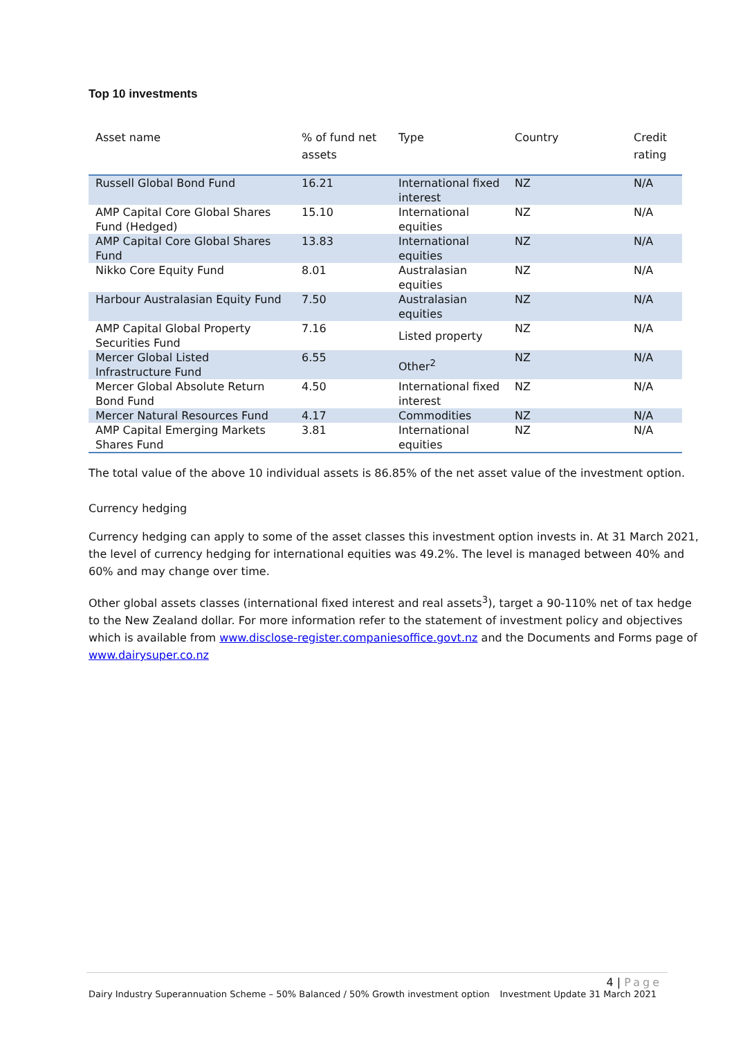Top 10 investments
| Asset name | % of fund net assets | Type | Country | Credit rating |
| --- | --- | --- | --- | --- |
| Russell Global Bond Fund | 16.21 | International fixed interest | NZ | N/A |
| AMP Capital Core Global Shares Fund (Hedged) | 15.10 | International equities | NZ | N/A |
| AMP Capital Core Global Shares Fund | 13.83 | International equities | NZ | N/A |
| Nikko Core Equity Fund | 8.01 | Australasian equities | NZ | N/A |
| Harbour Australasian Equity Fund | 7.50 | Australasian equities | NZ | N/A |
| AMP Capital Global Property Securities Fund | 7.16 | Listed property | NZ | N/A |
| Mercer Global Listed Infrastructure Fund | 6.55 | Other<sup>2</sup> | NZ | N/A |
| Mercer Global Absolute Return Bond Fund | 4.50 | International fixed interest | NZ | N/A |
| Mercer Natural Resources Fund | 4.17 | Commodities | NZ | N/A |
| AMP Capital Emerging Markets Shares Fund | 3.81 | International equities | NZ | N/A |
The total value of the above 10 individual assets is 86.85% of the net asset value of the investment option.
Currency hedging
Currency hedging can apply to some of the asset classes this investment option invests in. At 31 March 2021, the level of currency hedging for international equities was 49.2%. The level is managed between 40% and 60% and may change over time.
Other global assets classes (international fixed interest and real assets<sup>3</sup>), target a 90-110% net of tax hedge to the New Zealand dollar. For more information refer to the statement of investment policy and objectives which is available from www.disclose-register.companiesoffice.govt.nz and the Documents and Forms page of www.dairysuper.co.nz
4 | Page
Dairy Industry Superannuation Scheme – 50% Balanced / 50% Growth investment option Investment Update 31 March 2021